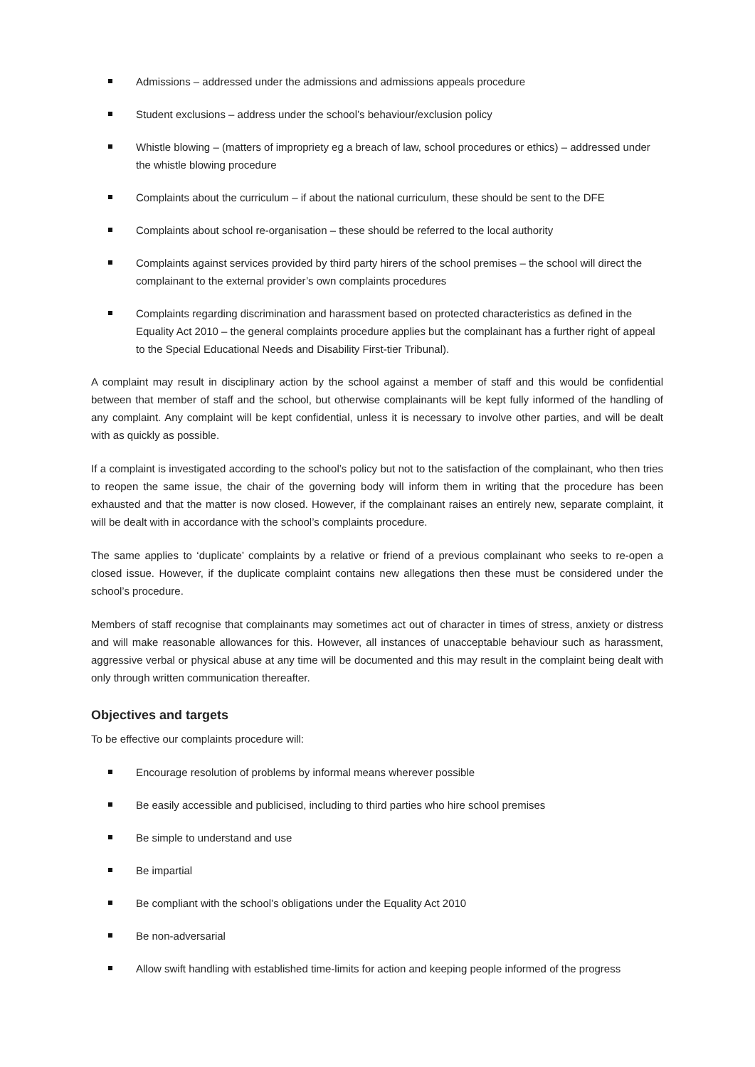Admissions – addressed under the admissions and admissions appeals procedure
Student exclusions – address under the school’s behaviour/exclusion policy
Whistle blowing – (matters of impropriety eg a breach of law, school procedures or ethics) – addressed under the whistle blowing procedure
Complaints about the curriculum – if about the national curriculum, these should be sent to the DFE
Complaints about school re-organisation – these should be referred to the local authority
Complaints against services provided by third party hirers of the school premises – the school will direct the complainant to the external provider’s own complaints procedures
Complaints regarding discrimination and harassment based on protected characteristics as defined in the Equality Act 2010 – the general complaints procedure applies but the complainant has a further right of appeal to the Special Educational Needs and Disability First-tier Tribunal).
A complaint may result in disciplinary action by the school against a member of staff and this would be confidential between that member of staff and the school, but otherwise complainants will be kept fully informed of the handling of any complaint. Any complaint will be kept confidential, unless it is necessary to involve other parties, and will be dealt with as quickly as possible.
If a complaint is investigated according to the school’s policy but not to the satisfaction of the complainant, who then tries to reopen the same issue, the chair of the governing body will inform them in writing that the procedure has been exhausted and that the matter is now closed. However, if the complainant raises an entirely new, separate complaint, it will be dealt with in accordance with the school’s complaints procedure.
The same applies to ‘duplicate’ complaints by a relative or friend of a previous complainant who seeks to re-open a closed issue. However, if the duplicate complaint contains new allegations then these must be considered under the school’s procedure.
Members of staff recognise that complainants may sometimes act out of character in times of stress, anxiety or distress and will make reasonable allowances for this. However, all instances of unacceptable behaviour such as harassment, aggressive verbal or physical abuse at any time will be documented and this may result in the complaint being dealt with only through written communication thereafter.
Objectives and targets
To be effective our complaints procedure will:
Encourage resolution of problems by informal means wherever possible
Be easily accessible and publicised, including to third parties who hire school premises
Be simple to understand and use
Be impartial
Be compliant with the school’s obligations under the Equality Act 2010
Be non-adversarial
Allow swift handling with established time-limits for action and keeping people informed of the progress